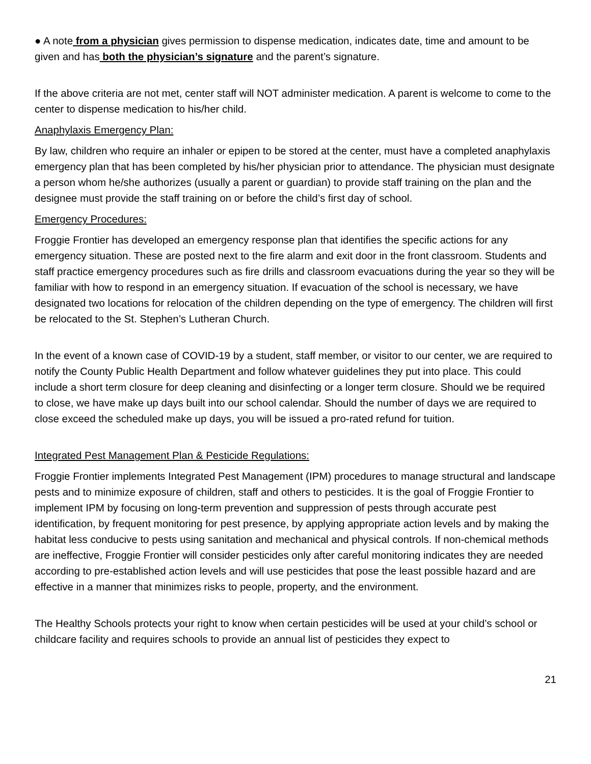● A note from a physician gives permission to dispense medication, indicates date, time and amount to be given and has both the physician’s signature and the parent’s signature.
If the above criteria are not met, center staff will NOT administer medication. A parent is welcome to come to the center to dispense medication to his/her child.
Anaphylaxis Emergency Plan:
By law, children who require an inhaler or epipen to be stored at the center, must have a completed anaphylaxis emergency plan that has been completed by his/her physician prior to attendance. The physician must designate a person whom he/she authorizes (usually a parent or guardian) to provide staff training on the plan and the designee must provide the staff training on or before the child’s first day of school.
Emergency Procedures:
Froggie Frontier has developed an emergency response plan that identifies the specific actions for any emergency situation. These are posted next to the fire alarm and exit door in the front classroom. Students and staff practice emergency procedures such as fire drills and classroom evacuations during the year so they will be familiar with how to respond in an emergency situation. If evacuation of the school is necessary, we have designated two locations for relocation of the children depending on the type of emergency. The children will first be relocated to the St. Stephen’s Lutheran Church.
In the event of a known case of COVID-19 by a student, staff member, or visitor to our center, we are required to notify the County Public Health Department and follow whatever guidelines they put into place. This could include a short term closure for deep cleaning and disinfecting or a longer term closure. Should we be required to close, we have make up days built into our school calendar. Should the number of days we are required to close exceed the scheduled make up days, you will be issued a pro-rated refund for tuition.
Integrated Pest Management Plan & Pesticide Regulations:
Froggie Frontier implements Integrated Pest Management (IPM) procedures to manage structural and landscape pests and to minimize exposure of children, staff and others to pesticides. It is the goal of Froggie Frontier to implement IPM by focusing on long-term prevention and suppression of pests through accurate pest identification, by frequent monitoring for pest presence, by applying appropriate action levels and by making the habitat less conducive to pests using sanitation and mechanical and physical controls. If non-chemical methods are ineffective, Froggie Frontier will consider pesticides only after careful monitoring indicates they are needed according to pre-established action levels and will use pesticides that pose the least possible hazard and are effective in a manner that minimizes risks to people, property, and the environment.
The Healthy Schools protects your right to know when certain pesticides will be used at your child’s school or childcare facility and requires schools to provide an annual list of pesticides they expect to
21